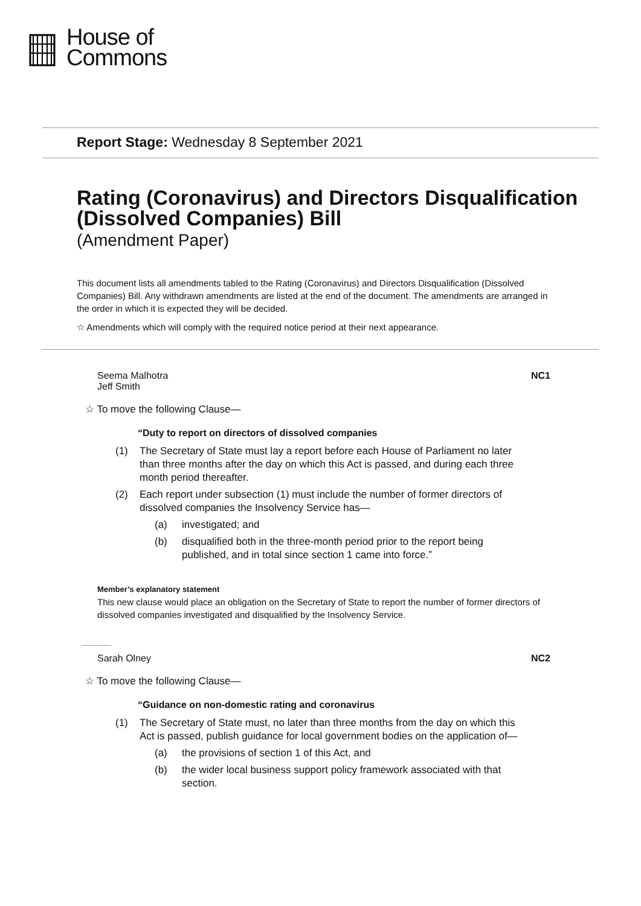House of
Commons
Report Stage: Wednesday 8 September 2021
Rating (Coronavirus) and Directors Disqualification (Dissolved Companies) Bill
(Amendment Paper)
This document lists all amendments tabled to the Rating (Coronavirus) and Directors Disqualification (Dissolved Companies) Bill. Any withdrawn amendments are listed at the end of the document. The amendments are arranged in the order in which it is expected they will be decided.
☆ Amendments which will comply with the required notice period at their next appearance.
Seema Malhotra
Jeff Smith
NC1
☆ To move the following Clause—
“Duty to report on directors of dissolved companies
(1) The Secretary of State must lay a report before each House of Parliament no later than three months after the day on which this Act is passed, and during each three month period thereafter.
(2) Each report under subsection (1) must include the number of former directors of dissolved companies the Insolvency Service has—
(a) investigated; and
(b) disqualified both in the three-month period prior to the report being published, and in total since section 1 came into force.”
Member’s explanatory statement
This new clause would place an obligation on the Secretary of State to report the number of former directors of dissolved companies investigated and disqualified by the Insolvency Service.
Sarah Olney NC2
☆ To move the following Clause—
“Guidance on non-domestic rating and coronavirus
(1) The Secretary of State must, no later than three months from the day on which this Act is passed, publish guidance for local government bodies on the application of—
(a) the provisions of section 1 of this Act, and
(b) the wider local business support policy framework associated with that section.